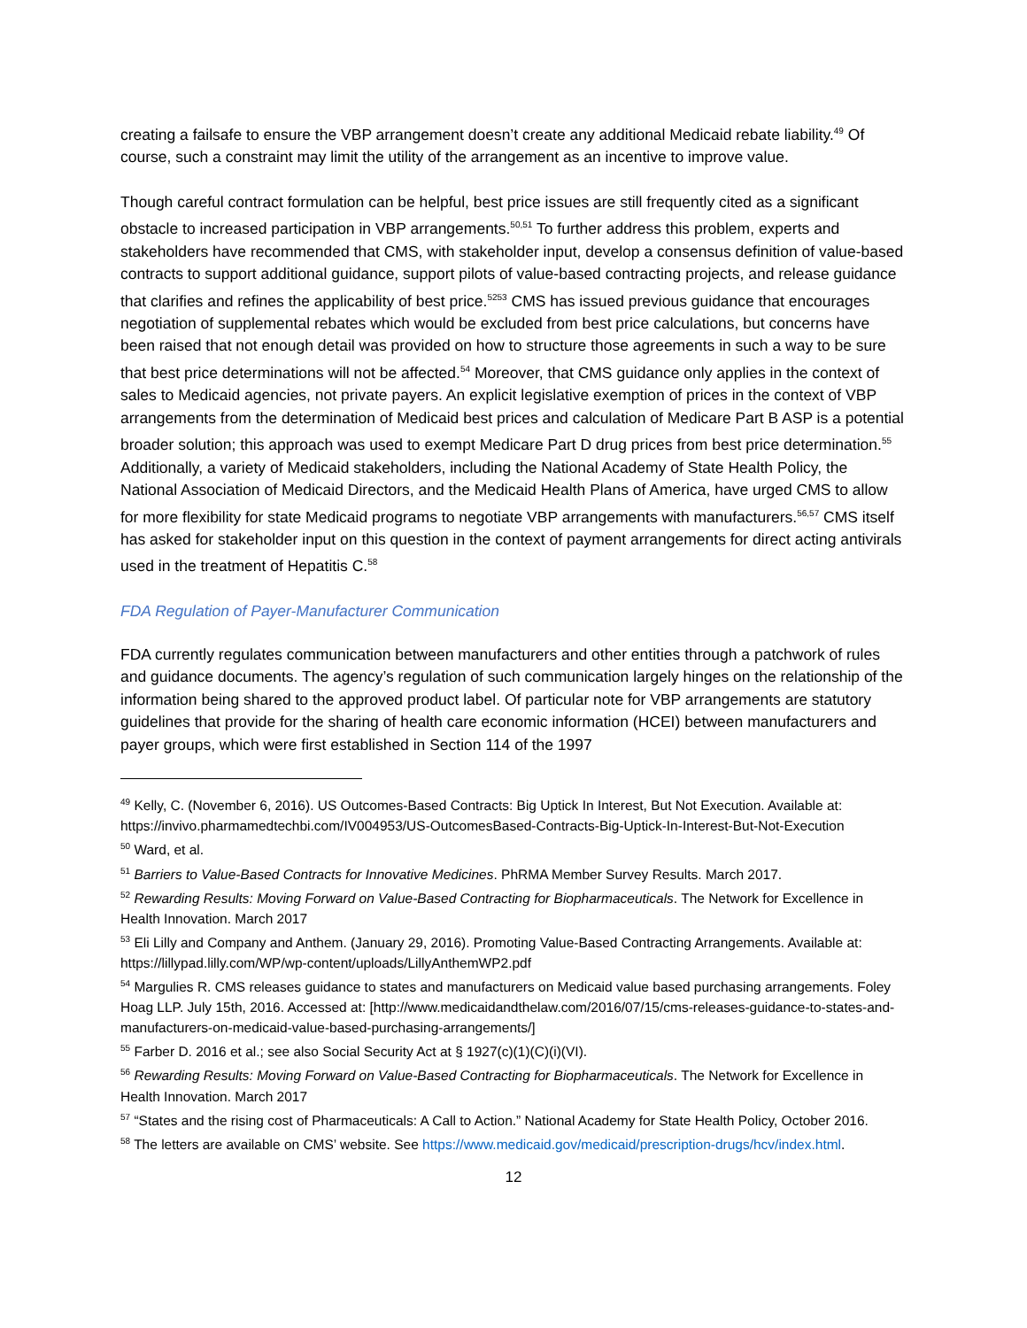creating a failsafe to ensure the VBP arrangement doesn’t create any additional Medicaid rebate liability.<sup>49</sup> Of course, such a constraint may limit the utility of the arrangement as an incentive to improve value.
Though careful contract formulation can be helpful, best price issues are still frequently cited as a significant obstacle to increased participation in VBP arrangements.<sup>50,51</sup> To further address this problem, experts and stakeholders have recommended that CMS, with stakeholder input, develop a consensus definition of value-based contracts to support additional guidance, support pilots of value-based contracting projects, and release guidance that clarifies and refines the applicability of best price.<sup>5253</sup> CMS has issued previous guidance that encourages negotiation of supplemental rebates which would be excluded from best price calculations, but concerns have been raised that not enough detail was provided on how to structure those agreements in such a way to be sure that best price determinations will not be affected.<sup>54</sup> Moreover, that CMS guidance only applies in the context of sales to Medicaid agencies, not private payers. An explicit legislative exemption of prices in the context of VBP arrangements from the determination of Medicaid best prices and calculation of Medicare Part B ASP is a potential broader solution; this approach was used to exempt Medicare Part D drug prices from best price determination.<sup>55</sup> Additionally, a variety of Medicaid stakeholders, including the National Academy of State Health Policy, the National Association of Medicaid Directors, and the Medicaid Health Plans of America, have urged CMS to allow for more flexibility for state Medicaid programs to negotiate VBP arrangements with manufacturers.<sup>56,57</sup> CMS itself has asked for stakeholder input on this question in the context of payment arrangements for direct acting antivirals used in the treatment of Hepatitis C.<sup>58</sup>
FDA Regulation of Payer-Manufacturer Communication
FDA currently regulates communication between manufacturers and other entities through a patchwork of rules and guidance documents. The agency’s regulation of such communication largely hinges on the relationship of the information being shared to the approved product label. Of particular note for VBP arrangements are statutory guidelines that provide for the sharing of health care economic information (HCEI) between manufacturers and payer groups, which were first established in Section 114 of the 1997
<sup>49</sup> Kelly, C. (November 6, 2016). US Outcomes-Based Contracts: Big Uptick In Interest, But Not Execution. Available at: https://invivo.pharmamedtechbi.com/IV004953/US-OutcomesBased-Contracts-Big-Uptick-In-Interest-But-Not-Execution
<sup>50</sup> Ward, et al.
<sup>51</sup> Barriers to Value-Based Contracts for Innovative Medicines. PhRMA Member Survey Results. March 2017.
<sup>52</sup> Rewarding Results: Moving Forward on Value-Based Contracting for Biopharmaceuticals. The Network for Excellence in Health Innovation. March 2017
<sup>53</sup> Eli Lilly and Company and Anthem. (January 29, 2016). Promoting Value-Based Contracting Arrangements. Available at: https://lillypad.lilly.com/WP/wp-content/uploads/LillyAnthemWP2.pdf
<sup>54</sup> Margulies R. CMS releases guidance to states and manufacturers on Medicaid value based purchasing arrangements. Foley Hoag LLP. July 15th, 2016. Accessed at: [http://www.medicaidandthelaw.com/2016/07/15/cms-releases-guidance-to-states-and-manufacturers-on-medicaid-value-based-purchasing-arrangements/]
<sup>55</sup> Farber D. 2016 et al.; see also Social Security Act at § 1927(c)(1)(C)(i)(VI).
<sup>56</sup> Rewarding Results: Moving Forward on Value-Based Contracting for Biopharmaceuticals. The Network for Excellence in Health Innovation. March 2017
<sup>57</sup> “States and the rising cost of Pharmaceuticals: A Call to Action.” National Academy for State Health Policy, October 2016.
<sup>58</sup> The letters are available on CMS’ website. See https://www.medicaid.gov/medicaid/prescription-drugs/hcv/index.html.
12